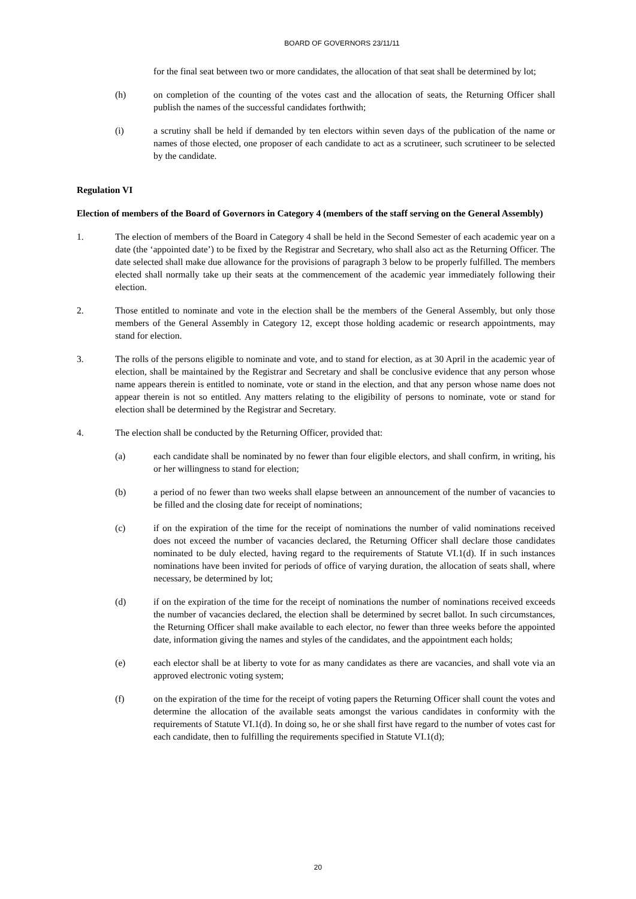BOARD OF GOVERNORS 23/11/11
for the final seat between two or more candidates, the allocation of that seat shall be determined by lot;
(h) on completion of the counting of the votes cast and the allocation of seats, the Returning Officer shall publish the names of the successful candidates forthwith;
(i) a scrutiny shall be held if demanded by ten electors within seven days of the publication of the name or names of those elected, one proposer of each candidate to act as a scrutineer, such scrutineer to be selected by the candidate.
Regulation VI
Election of members of the Board of Governors in Category 4 (members of the staff serving on the General Assembly)
1. The election of members of the Board in Category 4 shall be held in the Second Semester of each academic year on a date (the ‘appointed date’) to be fixed by the Registrar and Secretary, who shall also act as the Returning Officer. The date selected shall make due allowance for the provisions of paragraph 3 below to be properly fulfilled. The members elected shall normally take up their seats at the commencement of the academic year immediately following their election.
2. Those entitled to nominate and vote in the election shall be the members of the General Assembly, but only those members of the General Assembly in Category 12, except those holding academic or research appointments, may stand for election.
3. The rolls of the persons eligible to nominate and vote, and to stand for election, as at 30 April in the academic year of election, shall be maintained by the Registrar and Secretary and shall be conclusive evidence that any person whose name appears therein is entitled to nominate, vote or stand in the election, and that any person whose name does not appear therein is not so entitled. Any matters relating to the eligibility of persons to nominate, vote or stand for election shall be determined by the Registrar and Secretary.
4. The election shall be conducted by the Returning Officer, provided that:
(a) each candidate shall be nominated by no fewer than four eligible electors, and shall confirm, in writing, his or her willingness to stand for election;
(b) a period of no fewer than two weeks shall elapse between an announcement of the number of vacancies to be filled and the closing date for receipt of nominations;
(c) if on the expiration of the time for the receipt of nominations the number of valid nominations received does not exceed the number of vacancies declared, the Returning Officer shall declare those candidates nominated to be duly elected, having regard to the requirements of Statute VI.1(d). If in such instances nominations have been invited for periods of office of varying duration, the allocation of seats shall, where necessary, be determined by lot;
(d) if on the expiration of the time for the receipt of nominations the number of nominations received exceeds the number of vacancies declared, the election shall be determined by secret ballot. In such circumstances, the Returning Officer shall make available to each elector, no fewer than three weeks before the appointed date, information giving the names and styles of the candidates, and the appointment each holds;
(e) each elector shall be at liberty to vote for as many candidates as there are vacancies, and shall vote via an approved electronic voting system;
(f) on the expiration of the time for the receipt of voting papers the Returning Officer shall count the votes and determine the allocation of the available seats amongst the various candidates in conformity with the requirements of Statute VI.1(d). In doing so, he or she shall first have regard to the number of votes cast for each candidate, then to fulfilling the requirements specified in Statute VI.1(d);
20